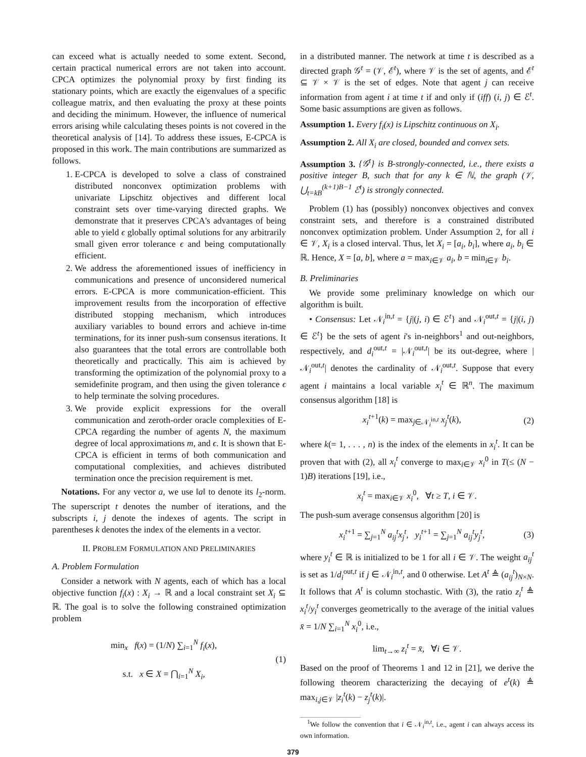can exceed what is actually needed to some extent. Second, certain practical numerical errors are not taken into account. CPCA optimizes the polynomial proxy by first finding its stationary points, which are exactly the eigenvalues of a specific colleague matrix, and then evaluating the proxy at these points and deciding the minimum. However, the influence of numerical errors arising while calculating theses points is not covered in the theoretical analysis of [14]. To address these issues, E-CPCA is proposed in this work. The main contributions are summarized as follows.
1. E-CPCA is developed to solve a class of constrained distributed nonconvex optimization problems with univariate Lipschitz objectives and different local constraint sets over time-varying directed graphs. We demonstrate that it preserves CPCA's advantages of being able to yield ϵ globally optimal solutions for any arbitrarily small given error tolerance ϵ and being computationally efficient.
2. We address the aforementioned issues of inefficiency in communications and presence of unconsidered numerical errors. E-CPCA is more communication-efficient. This improvement results from the incorporation of effective distributed stopping mechanism, which introduces auxiliary variables to bound errors and achieve in-time terminations, for its inner push-sum consensus iterations. It also guarantees that the total errors are controllable both theoretically and practically. This aim is achieved by transforming the optimization of the polynomial proxy to a semidefinite program, and then using the given tolerance ϵ to help terminate the solving procedures.
3. We provide explicit expressions for the overall communication and zeroth-order oracle complexities of E-CPCA regarding the number of agents N, the maximum degree of local approximations m, and ϵ. It is shown that E-CPCA is efficient in terms of both communication and computational complexities, and achieves distributed termination once the precision requirement is met.
Notations. For any vector a, we use ‖a‖ to denote its l<sub>2</sub>-norm. The superscript t denotes the number of iterations, and the subscripts i, j denote the indexes of agents. The script in parentheses k denotes the index of the elements in a vector.
II. PROBLEM FORMULATION AND PRELIMINARIES
A. Problem Formulation
Consider a network with N agents, each of which has a local objective function f<sub>i</sub>(x) : X<sub>i</sub> → ℝ and a local constraint set X<sub>i</sub> ⊆ ℝ. The goal is to solve the following constrained optimization problem
min<sub>x</sub> f(x) = (1/N) ∑<sub>i=1</sub><sup>N</sup> f<sub>i</sub>(x),
s.t. x ∈ X = ⋂<sub>i=1</sub><sup>N</sup> X<sub>i</sub>, (1)
in a distributed manner. The network at time t is described as a directed graph 𝒢<sup>t</sup> = (𝒱, ℰ<sup>t</sup>), where 𝒱 is the set of agents, and ℰ<sup>t</sup> ⊆ 𝒱 × 𝒱 is the set of edges. Note that agent j can receive information from agent i at time t if and only if (iff) (i, j) ∈ ℰ<sup>t</sup>. Some basic assumptions are given as follows.
Assumption 1. Every f<sub>i</sub>(x) is Lipschitz continuous on X<sub>i</sub>.
Assumption 2. All X<sub>i</sub> are closed, bounded and convex sets.
Assumption 3. {𝒢<sup>t</sup>} is B-strongly-connected, i.e., there exists a positive integer B, such that for any k ∈ ℕ, the graph (𝒱, ⋃<sub>t=kB</sub><sup>(k+1)B−1</sup> ℰ<sup>t</sup>) is strongly connected.
Problem (1) has (possibly) nonconvex objectives and convex constraint sets, and therefore is a constrained distributed nonconvex optimization problem. Under Assumption 2, for all i ∈ 𝒱, X<sub>i</sub> is a closed interval. Thus, let X<sub>i</sub> = [a<sub>i</sub>, b<sub>i</sub>], where a<sub>i</sub>, b<sub>i</sub> ∈ ℝ. Hence, X = [a, b], where a = max<sub>i∈𝒱</sub> a<sub>i</sub>, b = min<sub>i∈𝒱</sub> b<sub>i</sub>.
B. Preliminaries
We provide some preliminary knowledge on which our algorithm is built.
• Consensus: Let 𝒩<sub>i</sub><sup>in,t</sup> = {j|(j, i) ∈ ℰ<sup>t</sup>} and 𝒩<sub>i</sub><sup>out,t</sup> = {j|(i, j) ∈ ℰ<sup>t</sup>} be the sets of agent i's in-neighbors<sup>1</sup> and out-neighbors, respectively, and d<sub>i</sub><sup>out,t</sup> = |𝒩<sub>i</sub><sup>out,t</sup>| be its out-degree, where |𝒩<sub>i</sub><sup>out,t</sup>| denotes the cardinality of 𝒩<sub>i</sub><sup>out,t</sup>. Suppose that every agent i maintains a local variable x<sub>i</sub><sup>t</sup> ∈ ℝ<sup>n</sup>. The maximum consensus algorithm [18] is
x<sub>i</sub><sup>t+1</sup>(k) = max<sub>j∈𝒩<sub>i</sub><sup>in,t</sup></sub> x<sub>j</sub><sup>t</sup>(k), (2)
where k(= 1, . . . , n) is the index of the elements in x<sub>i</sub><sup>t</sup>. It can be proven that with (2), all x<sub>i</sub><sup>t</sup> converge to max<sub>i∈𝒱</sub> x<sub>i</sub><sup>0</sup> in T(≤ (N − 1)B) iterations [19], i.e.,
x<sub>i</sub><sup>t</sup> = max<sub>i∈𝒱</sub> x<sub>i</sub><sup>0</sup>, ∀t ≥ T, i ∈ 𝒱.
The push-sum average consensus algorithm [20] is
x<sub>i</sub><sup>t+1</sup> = ∑<sub>j=1</sub><sup>N</sup> a<sub>ij</sub><sup>t</sup>x<sub>j</sub><sup>t</sup>, y<sub>i</sub><sup>t+1</sup> = ∑<sub>j=1</sub><sup>N</sup> a<sub>ij</sub><sup>t</sup>y<sub>j</sub><sup>t</sup>, (3)
where y<sub>i</sub><sup>t</sup> ∈ ℝ is initialized to be 1 for all i ∈ 𝒱. The weight a<sub>ij</sub><sup>t</sup> is set as 1/d<sub>i</sub><sup>out,t</sup> if j ∈ 𝒩<sub>i</sub><sup>in,t</sup>, and 0 otherwise. Let A<sup>t</sup> ≜ (a<sub>ij</sub><sup>t</sup>)<sub>N×N</sub>. It follows that A<sup>t</sup> is column stochastic. With (3), the ratio z<sub>i</sub><sup>t</sup> ≜ x<sub>i</sub><sup>t</sup>/y<sub>i</sub><sup>t</sup> converges geometrically to the average of the initial values x̄ = 1/N ∑<sub>i=1</sub><sup>N</sup> x<sub>i</sub><sup>0</sup>, i.e.,
lim<sub>t→∞</sub> z<sub>i</sub><sup>t</sup> = x̄, ∀i ∈ 𝒱.
Based on the proof of Theorems 1 and 12 in [21], we derive the following theorem characterizing the decaying of e<sup>t</sup>(k) ≜ max<sub>i,j∈𝒱</sub> |z<sub>i</sub><sup>t</sup>(k) − z<sub>j</sub><sup>t</sup>(k)|.
<sup>1</sup> We follow the convention that i ∈ 𝒩<sub>i</sub><sup>in,t</sup>, i.e., agent i can always access its own information.
379